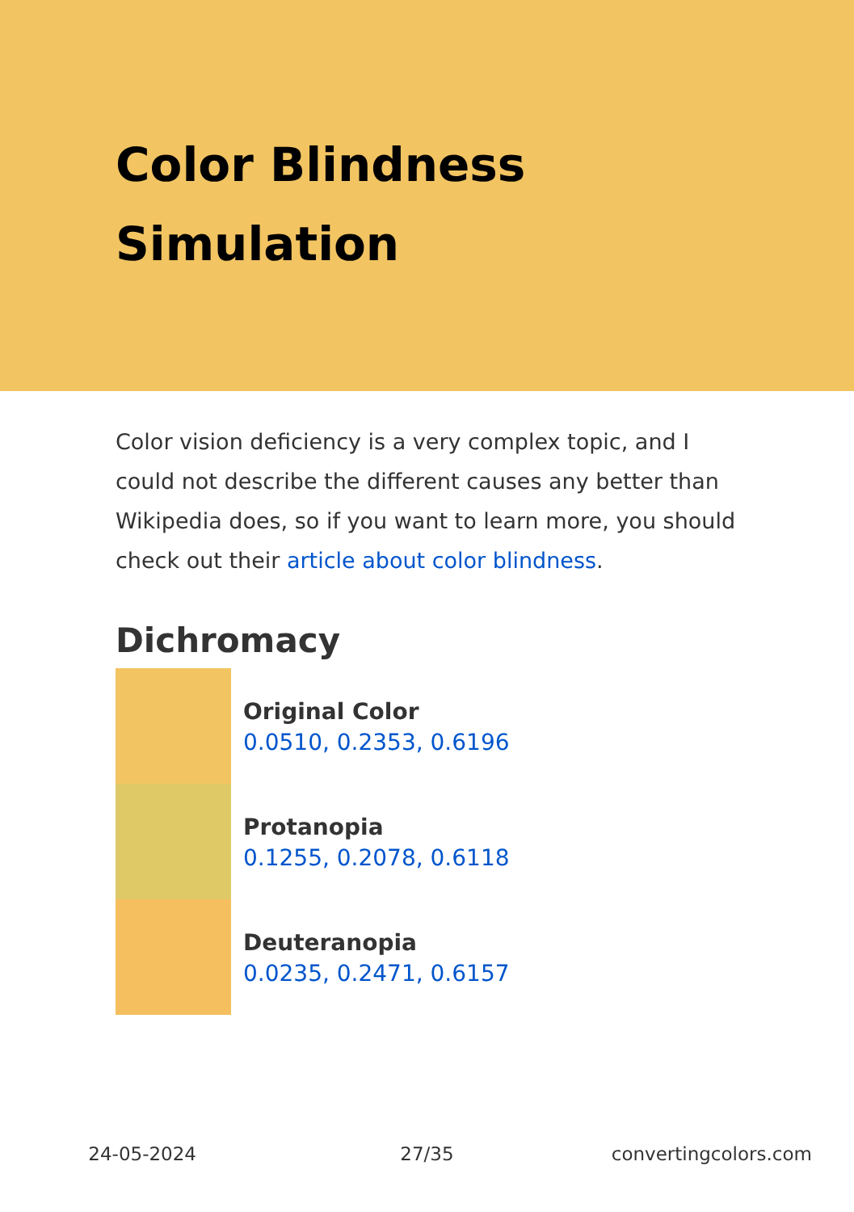Color Blindness
Simulation
Color vision deficiency is a very complex topic, and I could not describe the different causes any better than Wikipedia does, so if you want to learn more, you should check out their article about color blindness.
Dichromacy
Original Color
0.0510, 0.2353, 0.6196
Protanopia
0.1255, 0.2078, 0.6118
Deuteranopia
0.0235, 0.2471, 0.6157
24-05-2024 27/35 convertingcolors.com